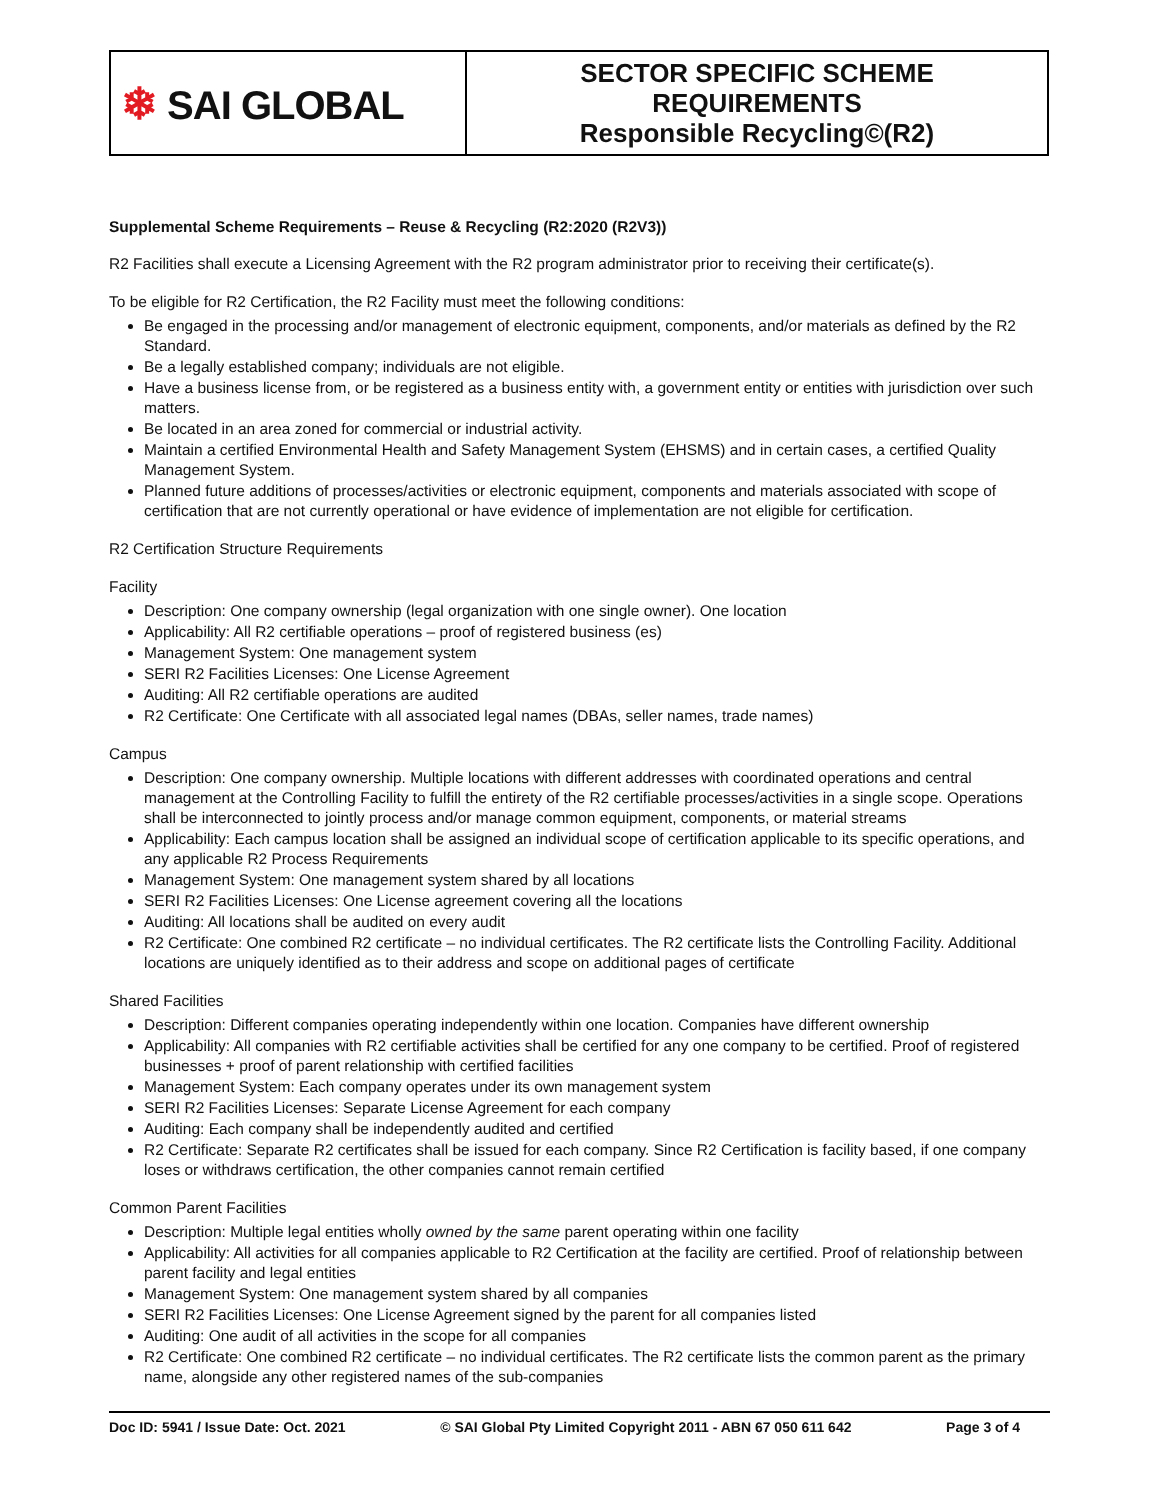| ❄ SAI GLOBAL | SECTOR SPECIFIC SCHEME REQUIREMENTS Responsible Recycling©(R2) |
Supplemental Scheme Requirements – Reuse & Recycling (R2:2020 (R2V3))
R2 Facilities shall execute a Licensing Agreement with the R2 program administrator prior to receiving their certificate(s).
To be eligible for R2 Certification, the R2 Facility must meet the following conditions:
Be engaged in the processing and/or management of electronic equipment, components, and/or materials as defined by the R2 Standard.
Be a legally established company; individuals are not eligible.
Have a business license from, or be registered as a business entity with, a government entity or entities with jurisdiction over such matters.
Be located in an area zoned for commercial or industrial activity.
Maintain a certified Environmental Health and Safety Management System (EHSMS) and in certain cases, a certified Quality Management System.
Planned future additions of processes/activities or electronic equipment, components and materials associated with scope of certification that are not currently operational or have evidence of implementation are not eligible for certification.
R2 Certification Structure Requirements
Facility
Description: One company ownership (legal organization with one single owner). One location
Applicability: All R2 certifiable operations – proof of registered business (es)
Management System: One management system
SERI R2 Facilities Licenses: One License Agreement
Auditing: All R2 certifiable operations are audited
R2 Certificate: One Certificate with all associated legal names (DBAs, seller names, trade names)
Campus
Description: One company ownership. Multiple locations with different addresses with coordinated operations and central management at the Controlling Facility to fulfill the entirety of the R2 certifiable processes/activities in a single scope. Operations shall be interconnected to jointly process and/or manage common equipment, components, or material streams
Applicability: Each campus location shall be assigned an individual scope of certification applicable to its specific operations, and any applicable R2 Process Requirements
Management System: One management system shared by all locations
SERI R2 Facilities Licenses: One License agreement covering all the locations
Auditing: All locations shall be audited on every audit
R2 Certificate: One combined R2 certificate – no individual certificates. The R2 certificate lists the Controlling Facility. Additional locations are uniquely identified as to their address and scope on additional pages of certificate
Shared Facilities
Description: Different companies operating independently within one location. Companies have different ownership
Applicability: All companies with R2 certifiable activities shall be certified for any one company to be certified. Proof of registered businesses + proof of parent relationship with certified facilities
Management System: Each company operates under its own management system
SERI R2 Facilities Licenses: Separate License Agreement for each company
Auditing: Each company shall be independently audited and certified
R2 Certificate: Separate R2 certificates shall be issued for each company. Since R2 Certification is facility based, if one company loses or withdraws certification, the other companies cannot remain certified
Common Parent Facilities
Description: Multiple legal entities wholly owned by the same parent operating within one facility
Applicability: All activities for all companies applicable to R2 Certification at the facility are certified. Proof of relationship between parent facility and legal entities
Management System: One management system shared by all companies
SERI R2 Facilities Licenses: One License Agreement signed by the parent for all companies listed
Auditing: One audit of all activities in the scope for all companies
R2 Certificate: One combined R2 certificate – no individual certificates. The R2 certificate lists the common parent as the primary name, alongside any other registered names of the sub-companies
Doc ID: 5941 / Issue Date: Oct. 2021 © SAI Global Pty Limited Copyright 2011 - ABN 67 050 611 642 Page 3 of 4